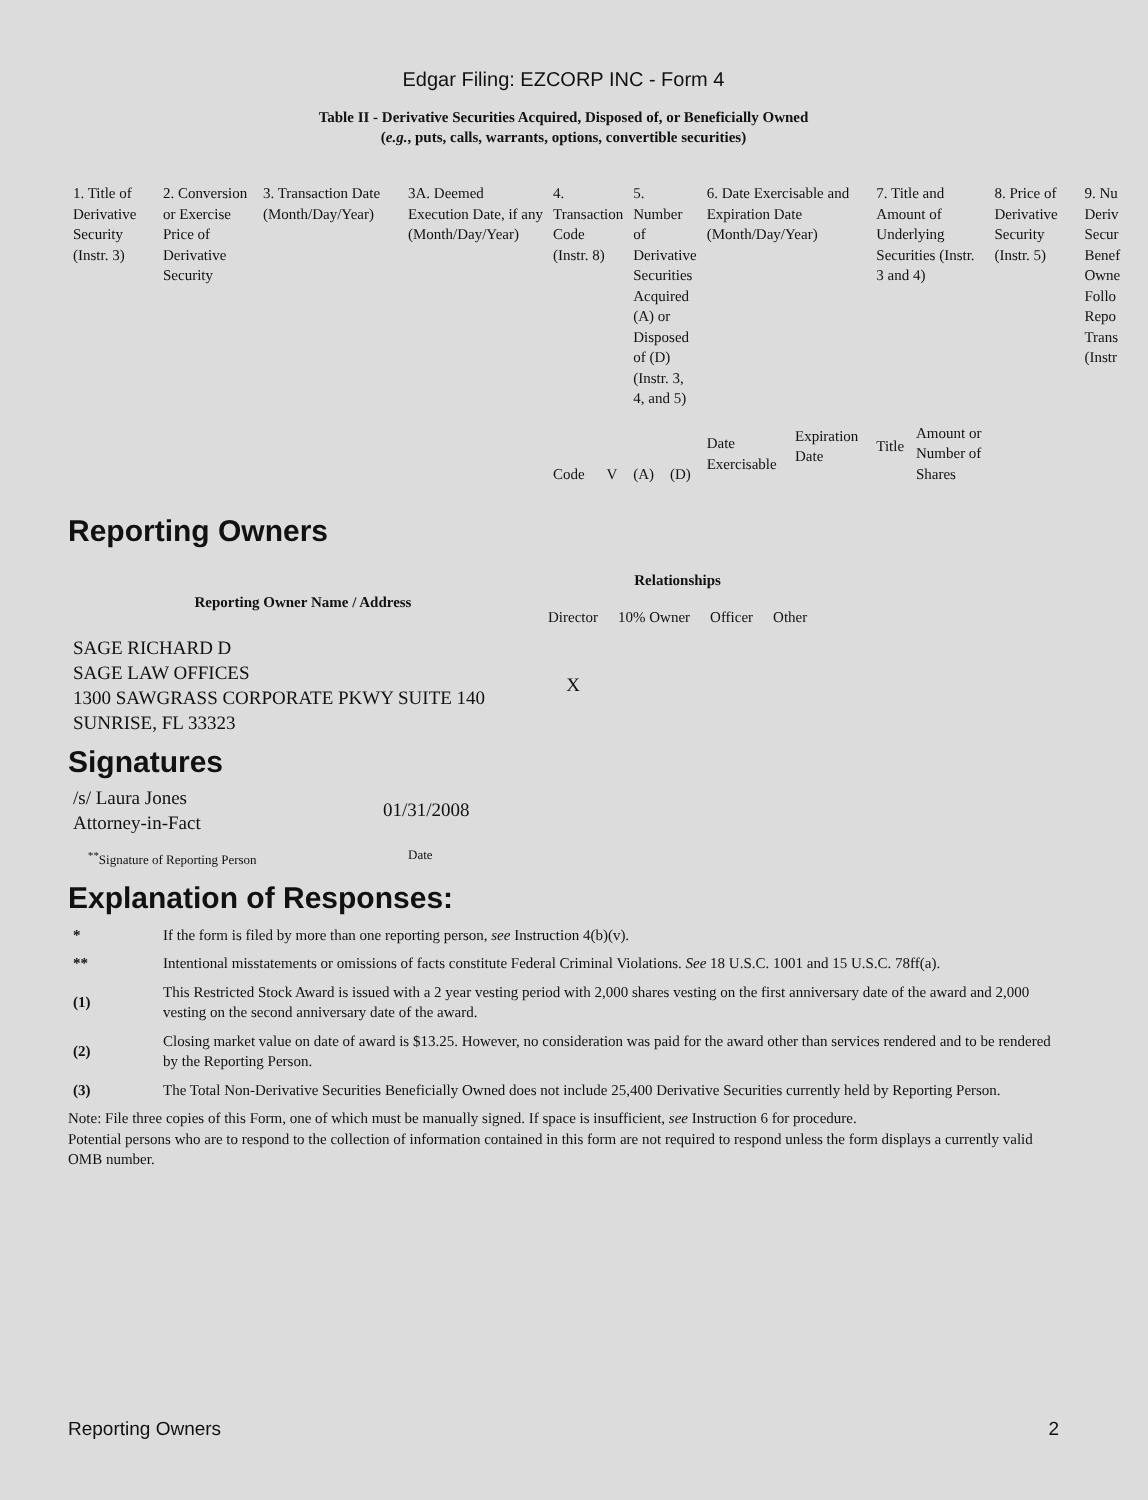Edgar Filing: EZCORP INC - Form 4
Table II - Derivative Securities Acquired, Disposed of, or Beneficially Owned
(e.g., puts, calls, warrants, options, convertible securities)
| 1. Title of Derivative Security (Instr. 3) | 2. Conversion or Exercise Price of Derivative Security | 3. Transaction Date (Month/Day/Year) | 3A. Deemed Execution Date, if any (Month/Day/Year) | 4. Transaction Code (Instr. 8) | | 5. Number of Derivative Securities Acquired (A) or Disposed of (D) (Instr. 3, 4, and 5) | | 6. Date Exercisable and Expiration Date (Month/Day/Year) | | 7. Title and Amount of Underlying Securities (Instr. 3 and 4) | | 8. Price of Derivative Security (Instr. 5) | 9. Nu Deriv Secur Benef Owne Follo Repo Trans (Instr |
| --- | --- | --- | --- | --- | --- | --- | --- | --- | --- | --- | --- | --- | --- |
| | | | | Code | V | (A) | (D) | Date Exercisable | Expiration Date | Title | Amount or Number of Shares | | |
Reporting Owners
| Reporting Owner Name / Address | Relationships | | | |
| --- | --- | --- | --- | --- |
| | Director | 10% Owner | Officer | Other |
| SAGE RICHARD D SAGE LAW OFFICES 1300 SAWGRASS CORPORATE PKWY SUITE 140 SUNRISE, FL 33323 | X | | | |
Signatures
| /s/ Laura Jones Attorney-in-Fact | 01/31/2008 |
| <sup>**</sup> Signature of Reporting Person | Date |
Explanation of Responses:
| * | If the form is filed by more than one reporting person, see Instruction 4(b)(v). |
| ** | Intentional misstatements or omissions of facts constitute Federal Criminal Violations. See 18 U.S.C. 1001 and 15 U.S.C. 78ff(a). |
| (1) | This Restricted Stock Award is issued with a 2 year vesting period with 2,000 shares vesting on the first anniversary date of the award and 2,000 vesting on the second anniversary date of the award. |
| (2) | Closing market value on date of award is $13.25. However, no consideration was paid for the award other than services rendered and to be rendered by the Reporting Person. |
| (3) | The Total Non-Derivative Securities Beneficially Owned does not include 25,400 Derivative Securities currently held by Reporting Person. |
Note: File three copies of this Form, one of which must be manually signed. If space is insufficient, see Instruction 6 for procedure.
Potential persons who are to respond to the collection of information contained in this form are not required to respond unless the form displays a currently valid OMB number.
Reporting Owners 2